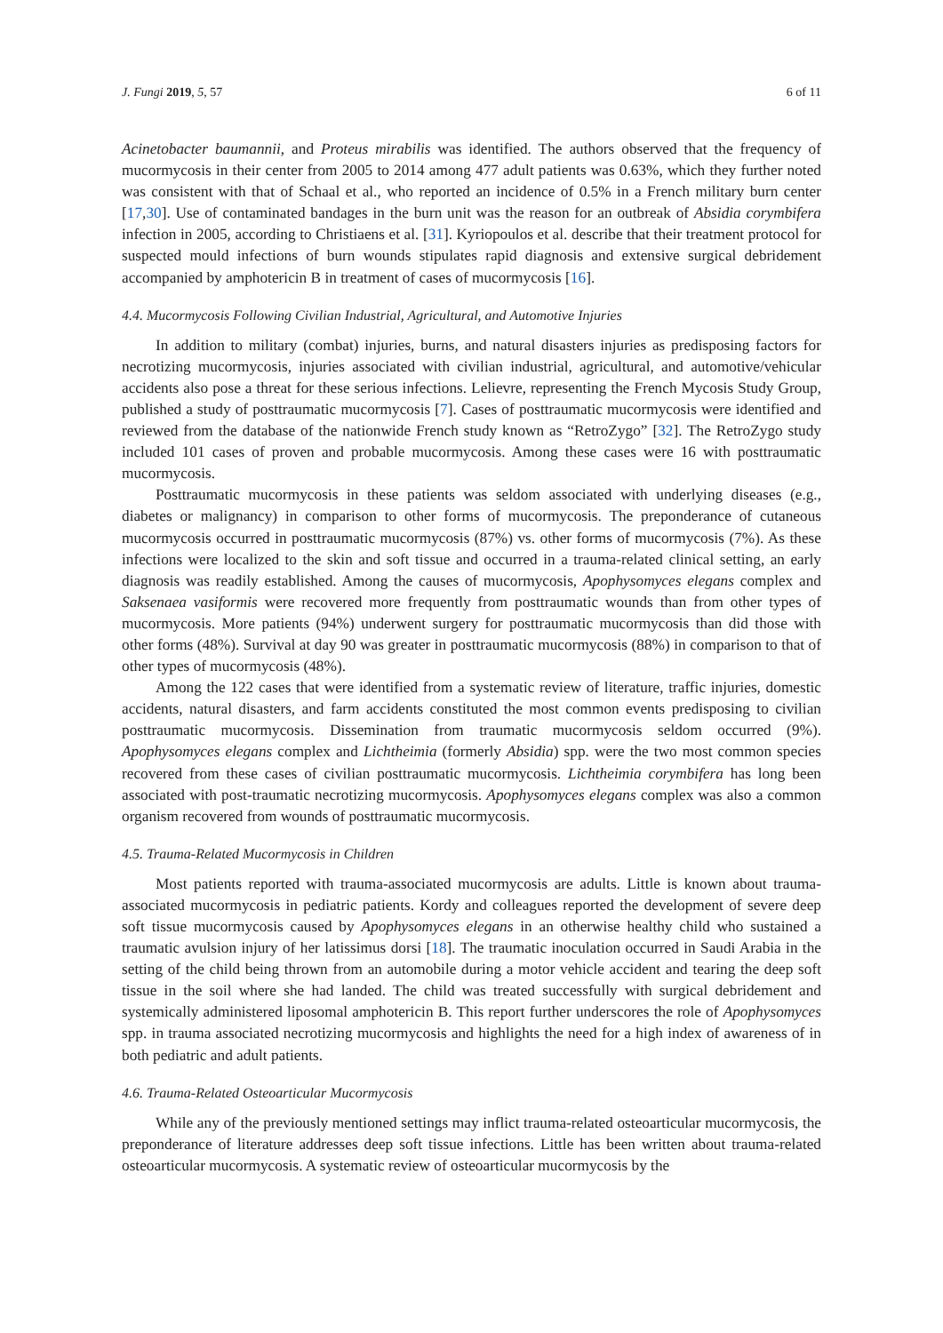J. Fungi 2019, 5, 57 6 of 11
Acinetobacter baumannii, and Proteus mirabilis was identified. The authors observed that the frequency of mucormycosis in their center from 2005 to 2014 among 477 adult patients was 0.63%, which they further noted was consistent with that of Schaal et al., who reported an incidence of 0.5% in a French military burn center [17,30]. Use of contaminated bandages in the burn unit was the reason for an outbreak of Absidia corymbifera infection in 2005, according to Christiaens et al. [31]. Kyriopoulos et al. describe that their treatment protocol for suspected mould infections of burn wounds stipulates rapid diagnosis and extensive surgical debridement accompanied by amphotericin B in treatment of cases of mucormycosis [16].
4.4. Mucormycosis Following Civilian Industrial, Agricultural, and Automotive Injuries
In addition to military (combat) injuries, burns, and natural disasters injuries as predisposing factors for necrotizing mucormycosis, injuries associated with civilian industrial, agricultural, and automotive/vehicular accidents also pose a threat for these serious infections. Lelievre, representing the French Mycosis Study Group, published a study of posttraumatic mucormycosis [7]. Cases of posttraumatic mucormycosis were identified and reviewed from the database of the nationwide French study known as “RetroZygo” [32]. The RetroZygo study included 101 cases of proven and probable mucormycosis. Among these cases were 16 with posttraumatic mucormycosis.
Posttraumatic mucormycosis in these patients was seldom associated with underlying diseases (e.g., diabetes or malignancy) in comparison to other forms of mucormycosis. The preponderance of cutaneous mucormycosis occurred in posttraumatic mucormycosis (87%) vs. other forms of mucormycosis (7%). As these infections were localized to the skin and soft tissue and occurred in a trauma-related clinical setting, an early diagnosis was readily established. Among the causes of mucormycosis, Apophysomyces elegans complex and Saksenaea vasiformis were recovered more frequently from posttraumatic wounds than from other types of mucormycosis. More patients (94%) underwent surgery for posttraumatic mucormycosis than did those with other forms (48%). Survival at day 90 was greater in posttraumatic mucormycosis (88%) in comparison to that of other types of mucormycosis (48%).
Among the 122 cases that were identified from a systematic review of literature, traffic injuries, domestic accidents, natural disasters, and farm accidents constituted the most common events predisposing to civilian posttraumatic mucormycosis. Dissemination from traumatic mucormycosis seldom occurred (9%). Apophysomyces elegans complex and Lichtheimia (formerly Absidia) spp. were the two most common species recovered from these cases of civilian posttraumatic mucormycosis. Lichtheimia corymbifera has long been associated with post-traumatic necrotizing mucormycosis. Apophysomyces elegans complex was also a common organism recovered from wounds of posttraumatic mucormycosis.
4.5. Trauma-Related Mucormycosis in Children
Most patients reported with trauma-associated mucormycosis are adults. Little is known about trauma-associated mucormycosis in pediatric patients. Kordy and colleagues reported the development of severe deep soft tissue mucormycosis caused by Apophysomyces elegans in an otherwise healthy child who sustained a traumatic avulsion injury of her latissimus dorsi [18]. The traumatic inoculation occurred in Saudi Arabia in the setting of the child being thrown from an automobile during a motor vehicle accident and tearing the deep soft tissue in the soil where she had landed. The child was treated successfully with surgical debridement and systemically administered liposomal amphotericin B. This report further underscores the role of Apophysomyces spp. in trauma associated necrotizing mucormycosis and highlights the need for a high index of awareness of in both pediatric and adult patients.
4.6. Trauma-Related Osteoarticular Mucormycosis
While any of the previously mentioned settings may inflict trauma-related osteoarticular mucormycosis, the preponderance of literature addresses deep soft tissue infections. Little has been written about trauma-related osteoarticular mucormycosis. A systematic review of osteoarticular mucormycosis by the